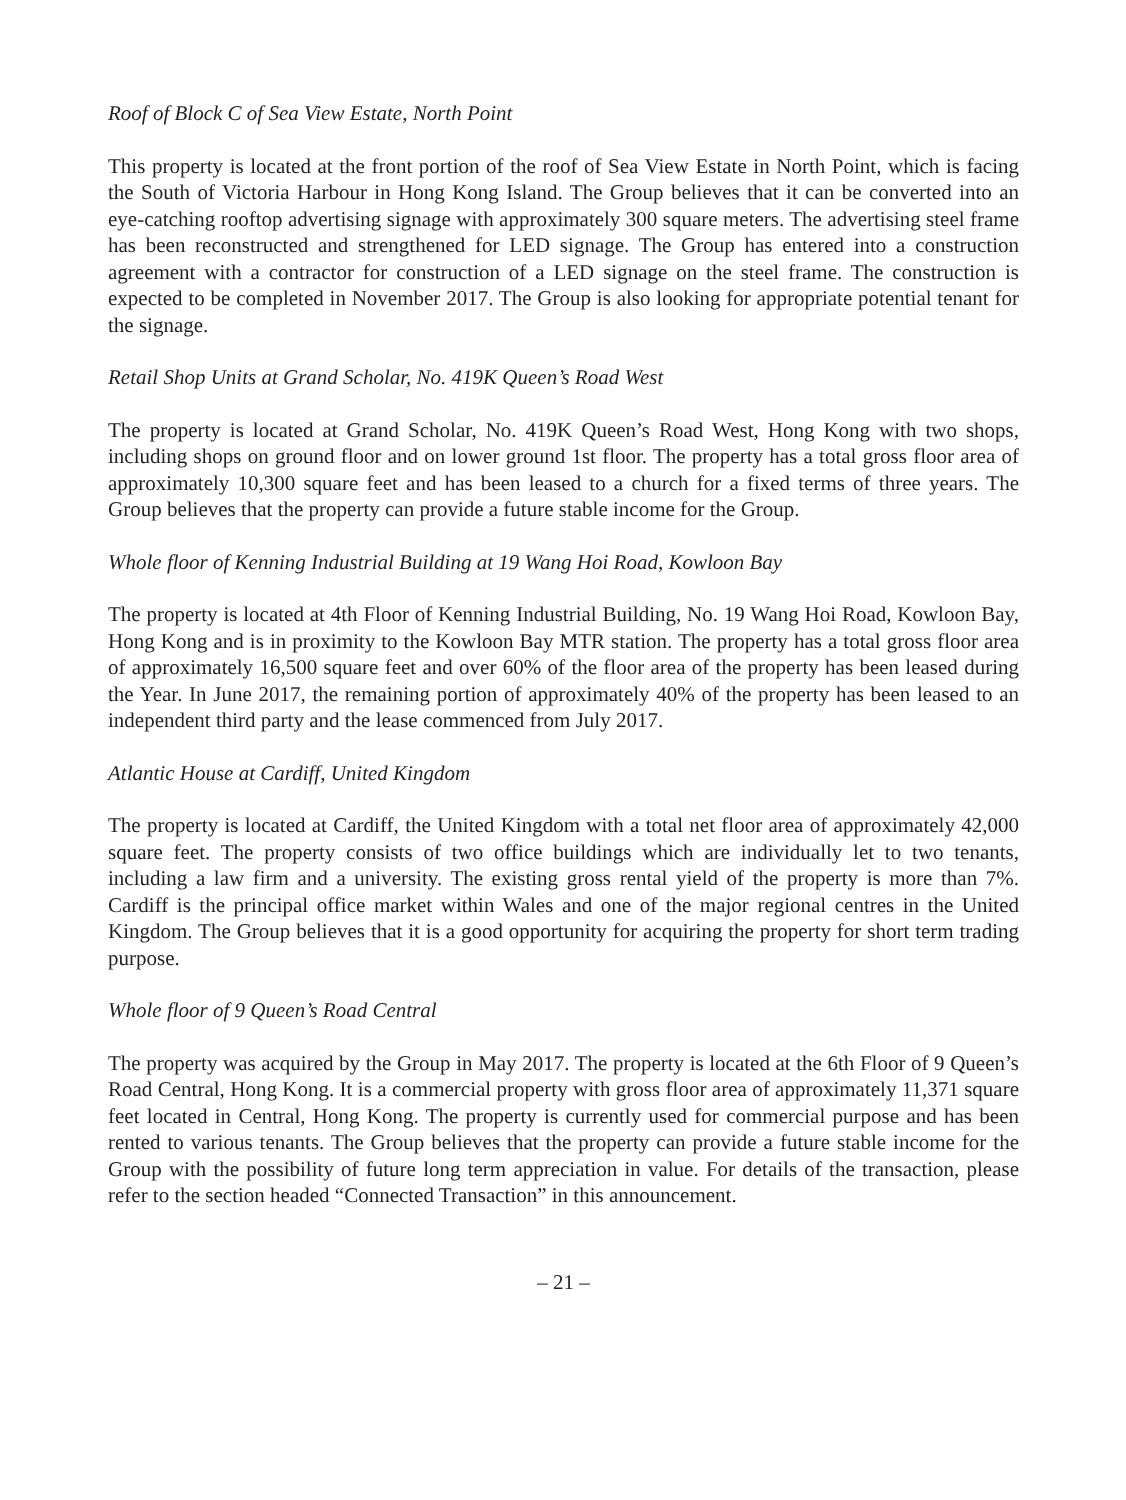Roof of Block C of Sea View Estate, North Point
This property is located at the front portion of the roof of Sea View Estate in North Point, which is facing the South of Victoria Harbour in Hong Kong Island. The Group believes that it can be converted into an eye-catching rooftop advertising signage with approximately 300 square meters. The advertising steel frame has been reconstructed and strengthened for LED signage. The Group has entered into a construction agreement with a contractor for construction of a LED signage on the steel frame. The construction is expected to be completed in November 2017. The Group is also looking for appropriate potential tenant for the signage.
Retail Shop Units at Grand Scholar, No. 419K Queen’s Road West
The property is located at Grand Scholar, No. 419K Queen’s Road West, Hong Kong with two shops, including shops on ground floor and on lower ground 1st floor. The property has a total gross floor area of approximately 10,300 square feet and has been leased to a church for a fixed terms of three years. The Group believes that the property can provide a future stable income for the Group.
Whole floor of Kenning Industrial Building at 19 Wang Hoi Road, Kowloon Bay
The property is located at 4th Floor of Kenning Industrial Building, No. 19 Wang Hoi Road, Kowloon Bay, Hong Kong and is in proximity to the Kowloon Bay MTR station. The property has a total gross floor area of approximately 16,500 square feet and over 60% of the floor area of the property has been leased during the Year. In June 2017, the remaining portion of approximately 40% of the property has been leased to an independent third party and the lease commenced from July 2017.
Atlantic House at Cardiff, United Kingdom
The property is located at Cardiff, the United Kingdom with a total net floor area of approximately 42,000 square feet. The property consists of two office buildings which are individually let to two tenants, including a law firm and a university. The existing gross rental yield of the property is more than 7%. Cardiff is the principal office market within Wales and one of the major regional centres in the United Kingdom. The Group believes that it is a good opportunity for acquiring the property for short term trading purpose.
Whole floor of 9 Queen’s Road Central
The property was acquired by the Group in May 2017. The property is located at the 6th Floor of 9 Queen’s Road Central, Hong Kong. It is a commercial property with gross floor area of approximately 11,371 square feet located in Central, Hong Kong. The property is currently used for commercial purpose and has been rented to various tenants. The Group believes that the property can provide a future stable income for the Group with the possibility of future long term appreciation in value. For details of the transaction, please refer to the section headed “Connected Transaction” in this announcement.
– 21 –